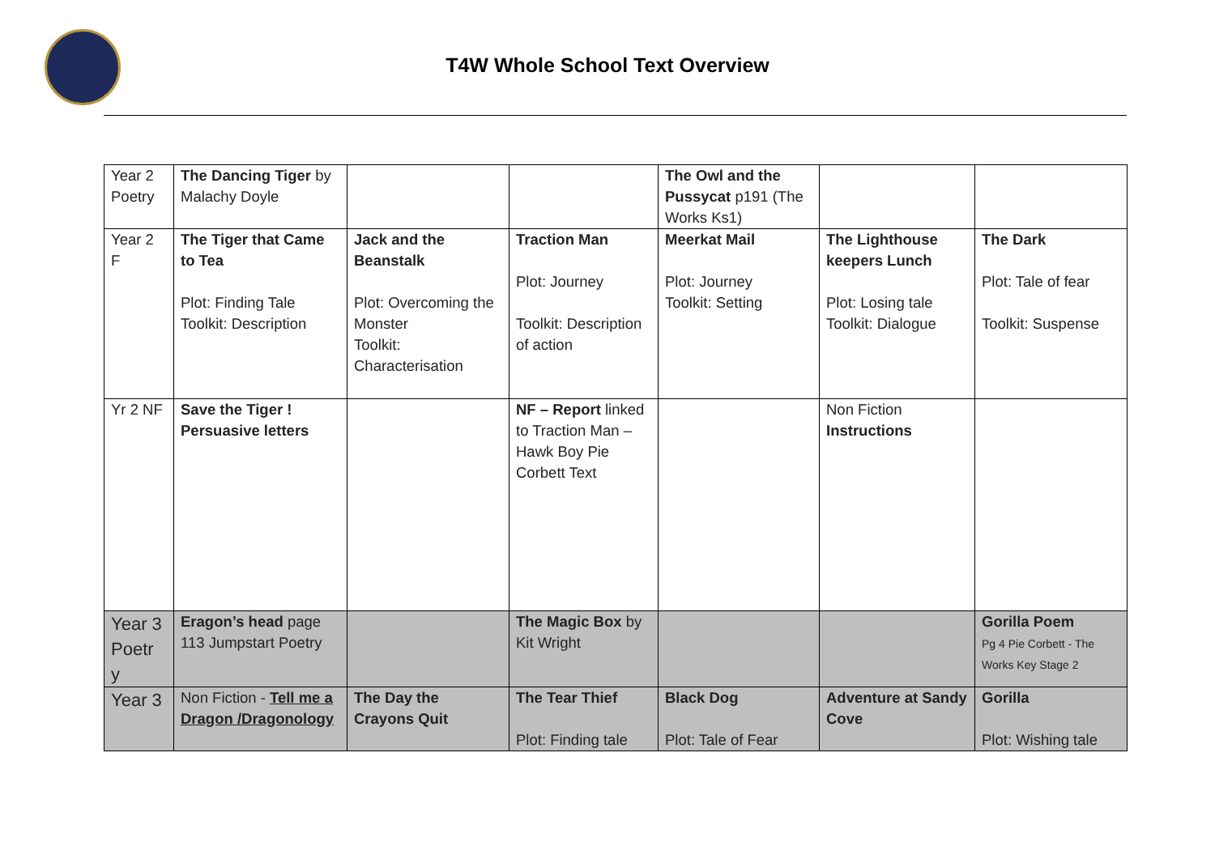T4W Whole School Text Overview
| Year 2 Poetry | The Dancing Tiger by Malachy Doyle | | | The Owl and the Pussycat p191 (The Works Ks1) | | |
| Year 2 F | The Tiger that Came to Tea Plot: Finding Tale Toolkit: Description | Jack and the Beanstalk Plot: Overcoming the Monster Toolkit: Characterisation | Traction Man Plot: Journey Toolkit: Description of action | Meerkat Mail Plot: Journey Toolkit: Setting | The Lighthouse keepers Lunch Plot: Losing tale Toolkit: Dialogue | The Dark Plot: Tale of fear Toolkit: Suspense |
| Yr 2 NF | Save the Tiger ! Persuasive letters | | NF – Report linked to Traction Man – Hawk Boy Pie Corbett Text | | Non Fiction Instructions | |
| Year 3 Poetr y | Eragon’s head page 113 Jumpstart Poetry | | The Magic Box by Kit Wright | | | Gorilla Poem Pg 4 Pie Corbett - The Works Key Stage 2 |
| Year 3 | Non Fiction - Tell me a Dragon /Dragonology | The Day the Crayons Quit | The Tear Thief Plot: Finding tale | Black Dog Plot: Tale of Fear | Adventure at Sandy Cove | Gorilla Plot: Wishing tale |